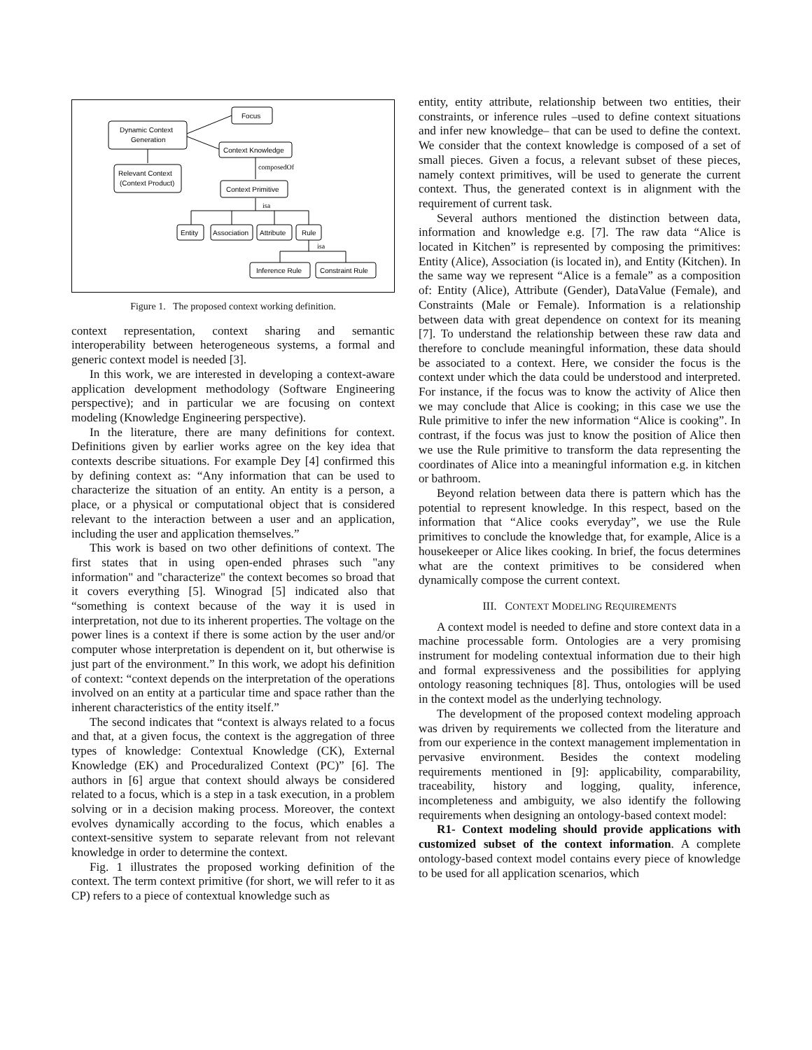Focus
Dynamic Context
Generation
Context Knowledge
Relevant Context
(Context Product)
Context Primitive
Entity
Association
Attribute
Rule
Inference Rule
Constraint Rule
composedOf
isa
isa
Figure 1. The proposed context working definition.
context representation, context sharing and semantic interoperability between heterogeneous systems, a formal and generic context model is needed [3].
In this work, we are interested in developing a context-aware application development methodology (Software Engineering perspective); and in particular we are focusing on context modeling (Knowledge Engineering perspective).
In the literature, there are many definitions for context. Definitions given by earlier works agree on the key idea that contexts describe situations. For example Dey [4] confirmed this by defining context as: “Any information that can be used to characterize the situation of an entity. An entity is a person, a place, or a physical or computational object that is considered relevant to the interaction between a user and an application, including the user and application themselves.”
This work is based on two other definitions of context. The first states that in using open-ended phrases such "any information" and "characterize" the context becomes so broad that it covers everything [5]. Winograd [5] indicated also that “something is context because of the way it is used in interpretation, not due to its inherent properties. The voltage on the power lines is a context if there is some action by the user and/or computer whose interpretation is dependent on it, but otherwise is just part of the environment.” In this work, we adopt his definition of context: “context depends on the interpretation of the operations involved on an entity at a particular time and space rather than the inherent characteristics of the entity itself.”
The second indicates that “context is always related to a focus and that, at a given focus, the context is the aggregation of three types of knowledge: Contextual Knowledge (CK), External Knowledge (EK) and Proceduralized Context (PC)” [6]. The authors in [6] argue that context should always be considered related to a focus, which is a step in a task execution, in a problem solving or in a decision making process. Moreover, the context evolves dynamically according to the focus, which enables a context-sensitive system to separate relevant from not relevant knowledge in order to determine the context.
Fig. 1 illustrates the proposed working definition of the context. The term context primitive (for short, we will refer to it as CP) refers to a piece of contextual knowledge such as
entity, entity attribute, relationship between two entities, their constraints, or inference rules –used to define context situations and infer new knowledge– that can be used to define the context. We consider that the context knowledge is composed of a set of small pieces. Given a focus, a relevant subset of these pieces, namely context primitives, will be used to generate the current context. Thus, the generated context is in alignment with the requirement of current task.
Several authors mentioned the distinction between data, information and knowledge e.g. [7]. The raw data “Alice is located in Kitchen” is represented by composing the primitives: Entity (Alice), Association (is located in), and Entity (Kitchen). In the same way we represent “Alice is a female” as a composition of: Entity (Alice), Attribute (Gender), DataValue (Female), and Constraints (Male or Female). Information is a relationship between data with great dependence on context for its meaning [7]. To understand the relationship between these raw data and therefore to conclude meaningful information, these data should be associated to a context. Here, we consider the focus is the context under which the data could be understood and interpreted. For instance, if the focus was to know the activity of Alice then we may conclude that Alice is cooking; in this case we use the Rule primitive to infer the new information “Alice is cooking”. In contrast, if the focus was just to know the position of Alice then we use the Rule primitive to transform the data representing the coordinates of Alice into a meaningful information e.g. in kitchen or bathroom.
Beyond relation between data there is pattern which has the potential to represent knowledge. In this respect, based on the information that “Alice cooks everyday”, we use the Rule primitives to conclude the knowledge that, for example, Alice is a housekeeper or Alice likes cooking. In brief, the focus determines what are the context primitives to be considered when dynamically compose the current context.
III. CONTEXT MODELING REQUIREMENTS
A context model is needed to define and store context data in a machine processable form. Ontologies are a very promising instrument for modeling contextual information due to their high and formal expressiveness and the possibilities for applying ontology reasoning techniques [8]. Thus, ontologies will be used in the context model as the underlying technology.
The development of the proposed context modeling approach was driven by requirements we collected from the literature and from our experience in the context management implementation in pervasive environment. Besides the context modeling requirements mentioned in [9]: applicability, comparability, traceability, history and logging, quality, inference, incompleteness and ambiguity, we also identify the following requirements when designing an ontology-based context model:
R1- Context modeling should provide applications with customized subset of the context information. A complete ontology-based context model contains every piece of knowledge to be used for all application scenarios, which